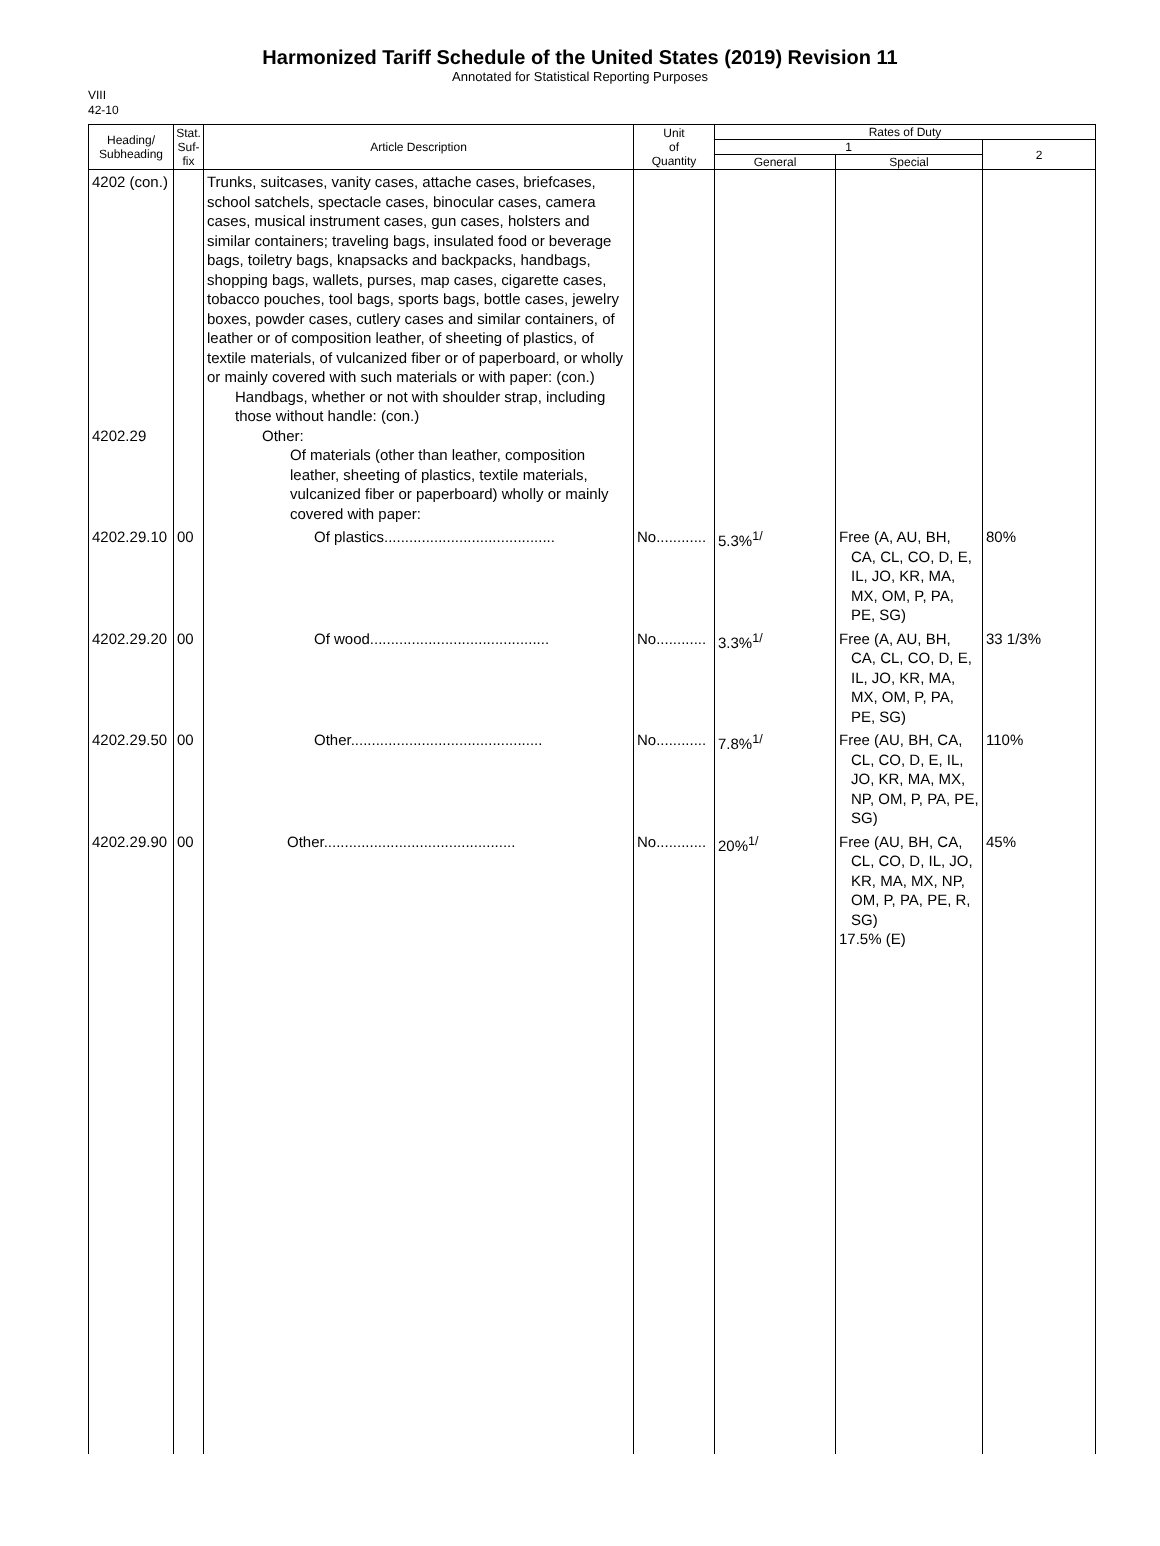Harmonized Tariff Schedule of the United States (2019) Revision 11
Annotated for Statistical Reporting Purposes
VIII
42-10
| Heading/ Subheading | Stat. Suf- fix | Article Description | Unit of Quantity | Rates of Duty | | |
| --- | --- | --- | --- | --- | --- | --- |
| | | | | 1 | | 2 |
| | | | | General | Special | |
| 4202 (con.) 4202.29 | | Trunks, suitcases, vanity cases, attache cases, briefcases, school satchels, spectacle cases, binocular cases, camera cases, musical instrument cases, gun cases, holsters and similar containers; traveling bags, insulated food or beverage bags, toiletry bags, knapsacks and backpacks, handbags, shopping bags, wallets, purses, map cases, cigarette cases, tobacco pouches, tool bags, sports bags, bottle cases, jewelry boxes, powder cases, cutlery cases and similar containers, of leather or of composition leather, of sheeting of plastics, of textile materials, of vulcanized fiber or of paperboard, or wholly or mainly covered with such materials or with paper: (con.) Handbags, whether or not with shoulder strap, including those without handle: (con.) Other: Of materials (other than leather, composition leather, sheeting of plastics, textile materials, vulcanized fiber or paperboard) wholly or mainly covered with paper: | | | | |
| 4202.29.10 | 00 | Of plastics......................................... | No............ | 5.3%<sup>1/</sup> | Free (A, AU, BH, CA, CL, CO, D, E, IL, JO, KR, MA, MX, OM, P, PA, PE, SG) | 80% |
| 4202.29.20 | 00 | Of wood........................................... | No............ | 3.3%<sup>1/</sup> | Free (A, AU, BH, CA, CL, CO, D, E, IL, JO, KR, MA, MX, OM, P, PA, PE, SG) | 33 1/3% |
| 4202.29.50 | 00 | Other.............................................. | No............ | 7.8%<sup>1/</sup> | Free (AU, BH, CA, CL, CO, D, E, IL, JO, KR, MA, MX, NP, OM, P, PA, PE, SG) | 110% |
| 4202.29.90 | 00 | Other.............................................. | No............ | 20%<sup>1/</sup> | Free (AU, BH, CA, CL, CO, D, IL, JO, KR, MA, MX, NP, OM, P, PA, PE, R, SG) 17.5% (E) | 45% |